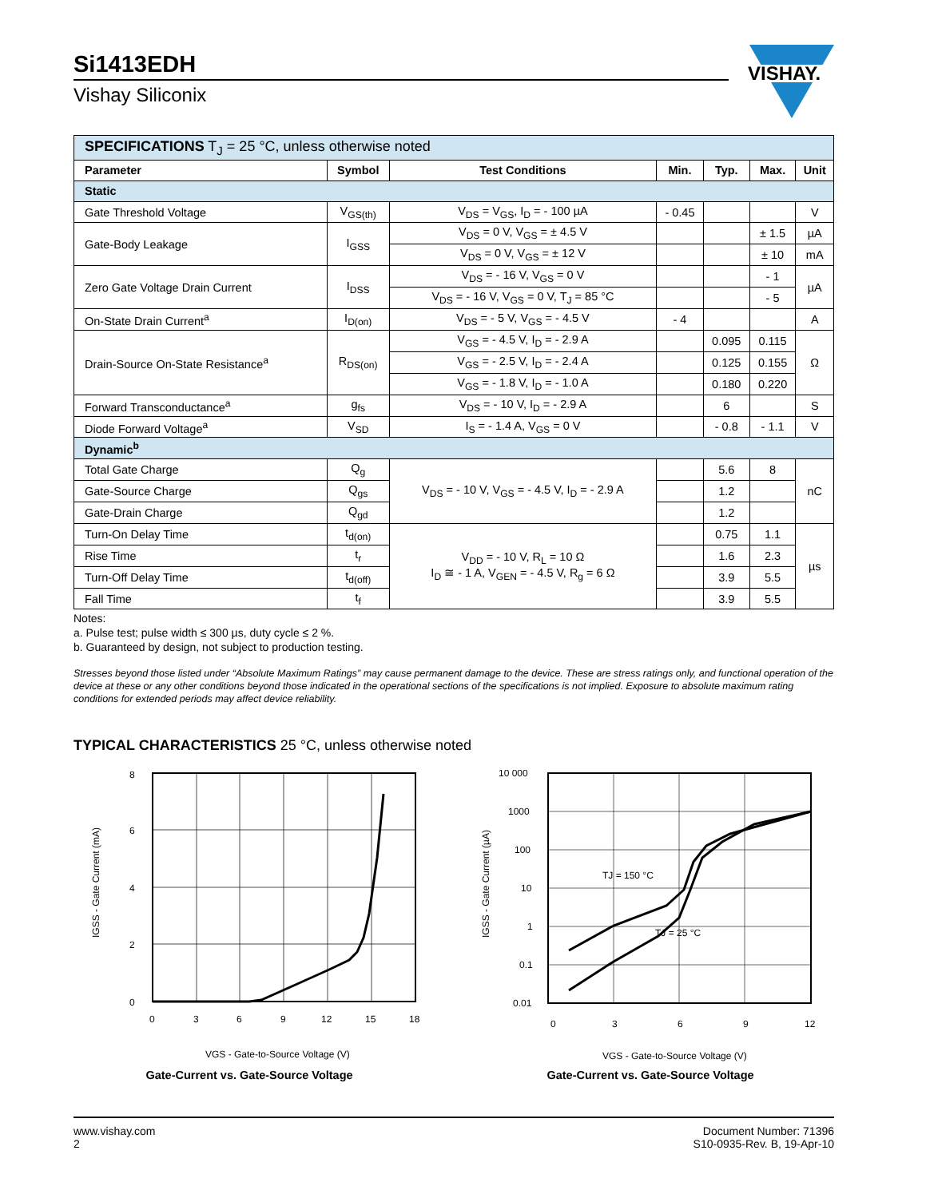Si1413EDH
Vishay Siliconix
VISHAY.
| SPECIFICATIONS T<sub>J</sub> = 25 °C, unless otherwise noted | | | | | | |
| --- | --- | --- | --- | --- | --- | --- |
| Parameter | Symbol | Test Conditions | Min. | Typ. | Max. | Unit |
| Static | | | | | | |
| Gate Threshold Voltage | V<sub>GS(th)</sub> | V<sub>DS</sub> = V<sub>GS</sub>, I<sub>D</sub> = - 100 µA | - 0.45 | | | V |
| Gate-Body Leakage | I<sub>GSS</sub> | V<sub>DS</sub> = 0 V, V<sub>GS</sub> = ± 4.5 V | | | ± 1.5 | µA |
| | | V<sub>DS</sub> = 0 V, V<sub>GS</sub> = ± 12 V | | | ± 10 | mA |
| Zero Gate Voltage Drain Current | I<sub>DSS</sub> | V<sub>DS</sub> = - 16 V, V<sub>GS</sub> = 0 V | | | - 1 | µA |
| | | V<sub>DS</sub> = - 16 V, V<sub>GS</sub> = 0 V, T<sub>J</sub> = 85 °C | | | - 5 | |
| On-State Drain Current<sup>a</sup> | I<sub>D(on)</sub> | V<sub>DS</sub> = - 5 V, V<sub>GS</sub> = - 4.5 V | - 4 | | | A |
| Drain-Source On-State Resistance<sup>a</sup> | R<sub>DS(on)</sub> | V<sub>GS</sub> = - 4.5 V, I<sub>D</sub> = - 2.9 A | | 0.095 | 0.115 | Ω |
| | | V<sub>GS</sub> = - 2.5 V, I<sub>D</sub> = - 2.4 A | | 0.125 | 0.155 | |
| | | V<sub>GS</sub> = - 1.8 V, I<sub>D</sub> = - 1.0 A | | 0.180 | 0.220 | |
| Forward Transconductance<sup>a</sup> | g<sub>fs</sub> | V<sub>DS</sub> = - 10 V, I<sub>D</sub> = - 2.9 A | | 6 | | S |
| Diode Forward Voltage<sup>a</sup> | V<sub>SD</sub> | I<sub>S</sub> = - 1.4 A, V<sub>GS</sub> = 0 V | | - 0.8 | - 1.1 | V |
| Dynamic<sup>b</sup> | | | | | | |
| Total Gate Charge | Q<sub>g</sub> | V<sub>DS</sub> = - 10 V, V<sub>GS</sub> = - 4.5 V, I<sub>D</sub> = - 2.9 A | | 5.6 | 8 | nC |
| Gate-Source Charge | Q<sub>gs</sub> | | | 1.2 | | |
| Gate-Drain Charge | Q<sub>gd</sub> | | | 1.2 | | |
| Turn-On Delay Time | t<sub>d(on)</sub> | V<sub>DD</sub> = - 10 V, R<sub>L</sub> = 10 Ω I<sub>D</sub> ≅ - 1 A, V<sub>GEN</sub> = - 4.5 V, R<sub>g</sub> = 6 Ω | | 0.75 | 1.1 | µs |
| Rise Time | t<sub>r</sub> | | | 1.6 | 2.3 | |
| Turn-Off Delay Time | t<sub>d(off)</sub> | | | 3.9 | 5.5 | |
| Fall Time | t<sub>f</sub> | | | 3.9 | 5.5 | |
Notes:
a. Pulse test; pulse width ≤ 300 µs, duty cycle ≤ 2 %.
b. Guaranteed by design, not subject to production testing.
Stresses beyond those listed under “Absolute Maximum Ratings” may cause permanent damage to the device. These are stress ratings only, and functional operation of the device at these or any other conditions beyond those indicated in the operational sections of the specifications is not implied. Exposure to absolute maximum rating conditions for extended periods may affect device reliability.
TYPICAL CHARACTERISTICS 25 °C, unless otherwise noted
8
6
4
2
0
0
3
6
9
12
15
18
IGSS - Gate Current (mA)
VGS - Gate-to-Source Voltage (V)
Gate-Current vs. Gate-Source Voltage
TJ = 150 °C
TJ = 25 °C
10 000
1000
100
10
1
0.1
0.01
0
3
6
9
12
IGSS - Gate Current (µA)
VGS - Gate-to-Source Voltage (V)
Gate-Current vs. Gate-Source Voltage
www.vishay.com
2
Document Number: 71396
S10-0935-Rev. B, 19-Apr-10